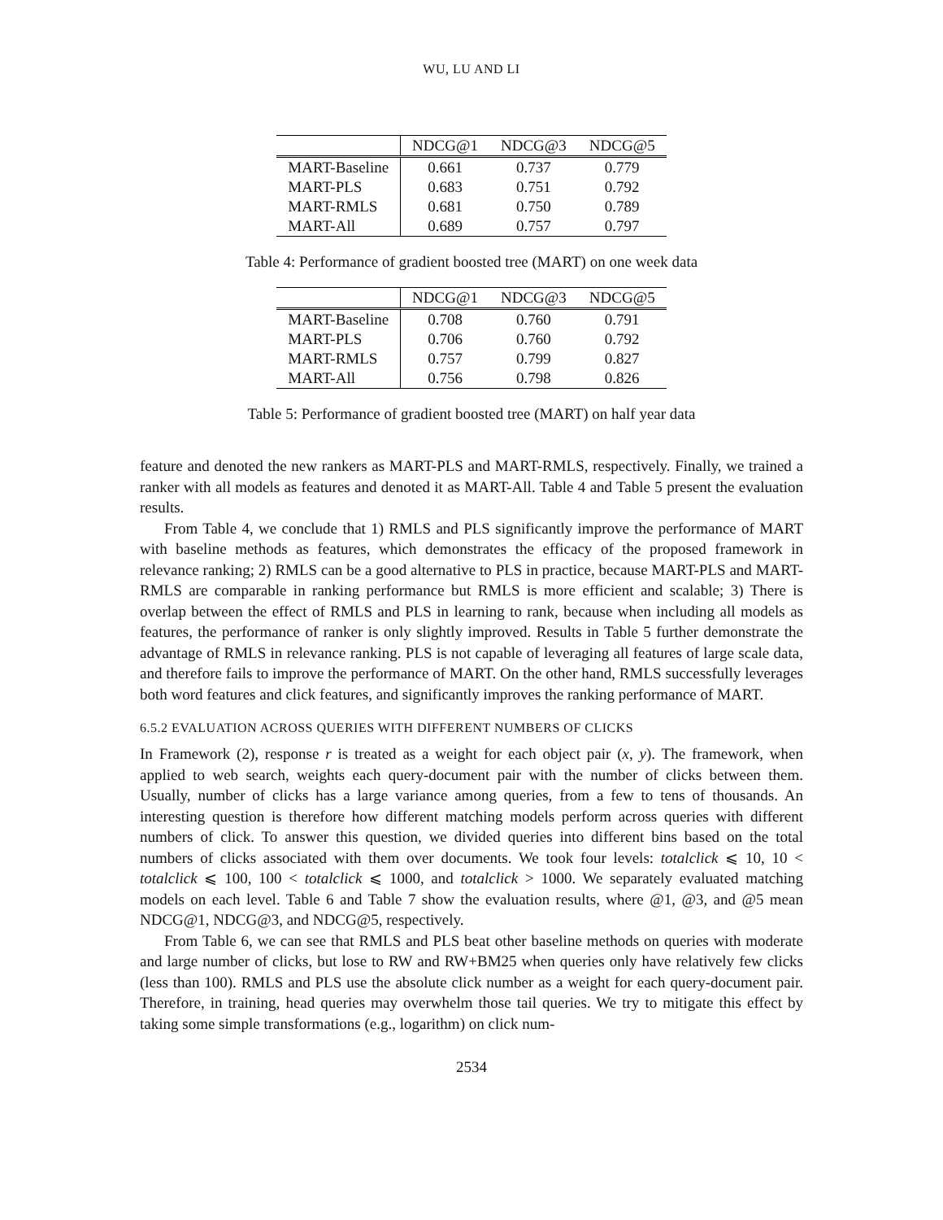WU, LU AND LI
| | NDCG@1 | NDCG@3 | NDCG@5 |
| --- | --- | --- | --- |
| MART-Baseline | 0.661 | 0.737 | 0.779 |
| MART-PLS | 0.683 | 0.751 | 0.792 |
| MART-RMLS | 0.681 | 0.750 | 0.789 |
| MART-All | 0.689 | 0.757 | 0.797 |
Table 4: Performance of gradient boosted tree (MART) on one week data
| | NDCG@1 | NDCG@3 | NDCG@5 |
| --- | --- | --- | --- |
| MART-Baseline | 0.708 | 0.760 | 0.791 |
| MART-PLS | 0.706 | 0.760 | 0.792 |
| MART-RMLS | 0.757 | 0.799 | 0.827 |
| MART-All | 0.756 | 0.798 | 0.826 |
Table 5: Performance of gradient boosted tree (MART) on half year data
feature and denoted the new rankers as MART-PLS and MART-RMLS, respectively. Finally, we trained a ranker with all models as features and denoted it as MART-All. Table 4 and Table 5 present the evaluation results.
From Table 4, we conclude that 1) RMLS and PLS significantly improve the performance of MART with baseline methods as features, which demonstrates the efficacy of the proposed framework in relevance ranking; 2) RMLS can be a good alternative to PLS in practice, because MART-PLS and MART-RMLS are comparable in ranking performance but RMLS is more efficient and scalable; 3) There is overlap between the effect of RMLS and PLS in learning to rank, because when including all models as features, the performance of ranker is only slightly improved. Results in Table 5 further demonstrate the advantage of RMLS in relevance ranking. PLS is not capable of leveraging all features of large scale data, and therefore fails to improve the performance of MART. On the other hand, RMLS successfully leverages both word features and click features, and significantly improves the ranking performance of MART.
6.5.2 EVALUATION ACROSS QUERIES WITH DIFFERENT NUMBERS OF CLICKS
In Framework (2), response r is treated as a weight for each object pair (x, y). The framework, when applied to web search, weights each query-document pair with the number of clicks between them. Usually, number of clicks has a large variance among queries, from a few to tens of thousands. An interesting question is therefore how different matching models perform across queries with different numbers of click. To answer this question, we divided queries into different bins based on the total numbers of clicks associated with them over documents. We took four levels: totalclick ⩽ 10, 10 < totalclick ⩽ 100, 100 < totalclick ⩽ 1000, and totalclick > 1000. We separately evaluated matching models on each level. Table 6 and Table 7 show the evaluation results, where @1, @3, and @5 mean NDCG@1, NDCG@3, and NDCG@5, respectively.
From Table 6, we can see that RMLS and PLS beat other baseline methods on queries with moderate and large number of clicks, but lose to RW and RW+BM25 when queries only have relatively few clicks (less than 100). RMLS and PLS use the absolute click number as a weight for each query-document pair. Therefore, in training, head queries may overwhelm those tail queries. We try to mitigate this effect by taking some simple transformations (e.g., logarithm) on click num-
2534